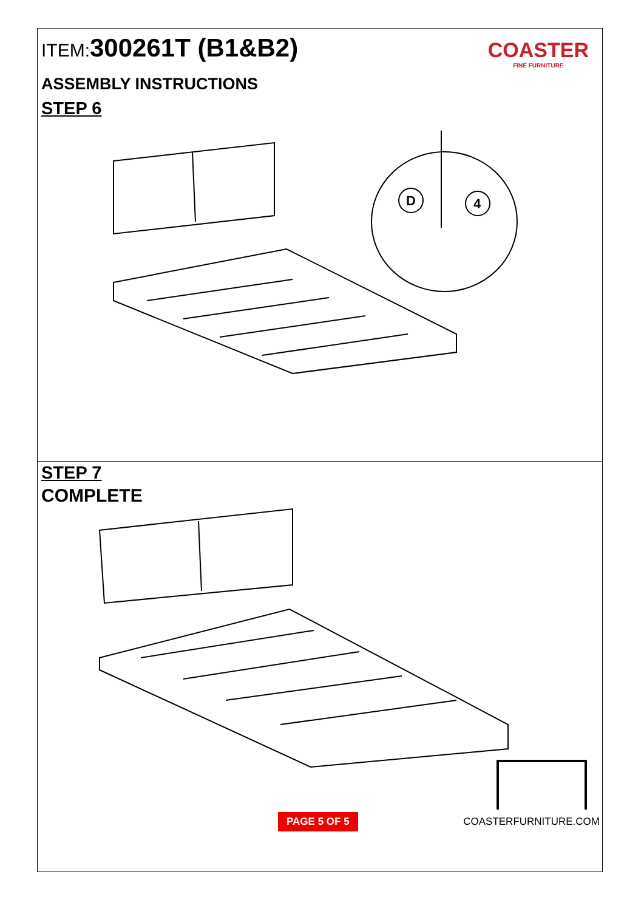ITEM:300261T (B1&B2)
COASTER
FINE FURNITURE
ASSEMBLY INSTRUCTIONS
STEP 6
D
4
STEP 7
COMPLETE
PAGE 5 OF 5 COASTERFURNITURE.COM